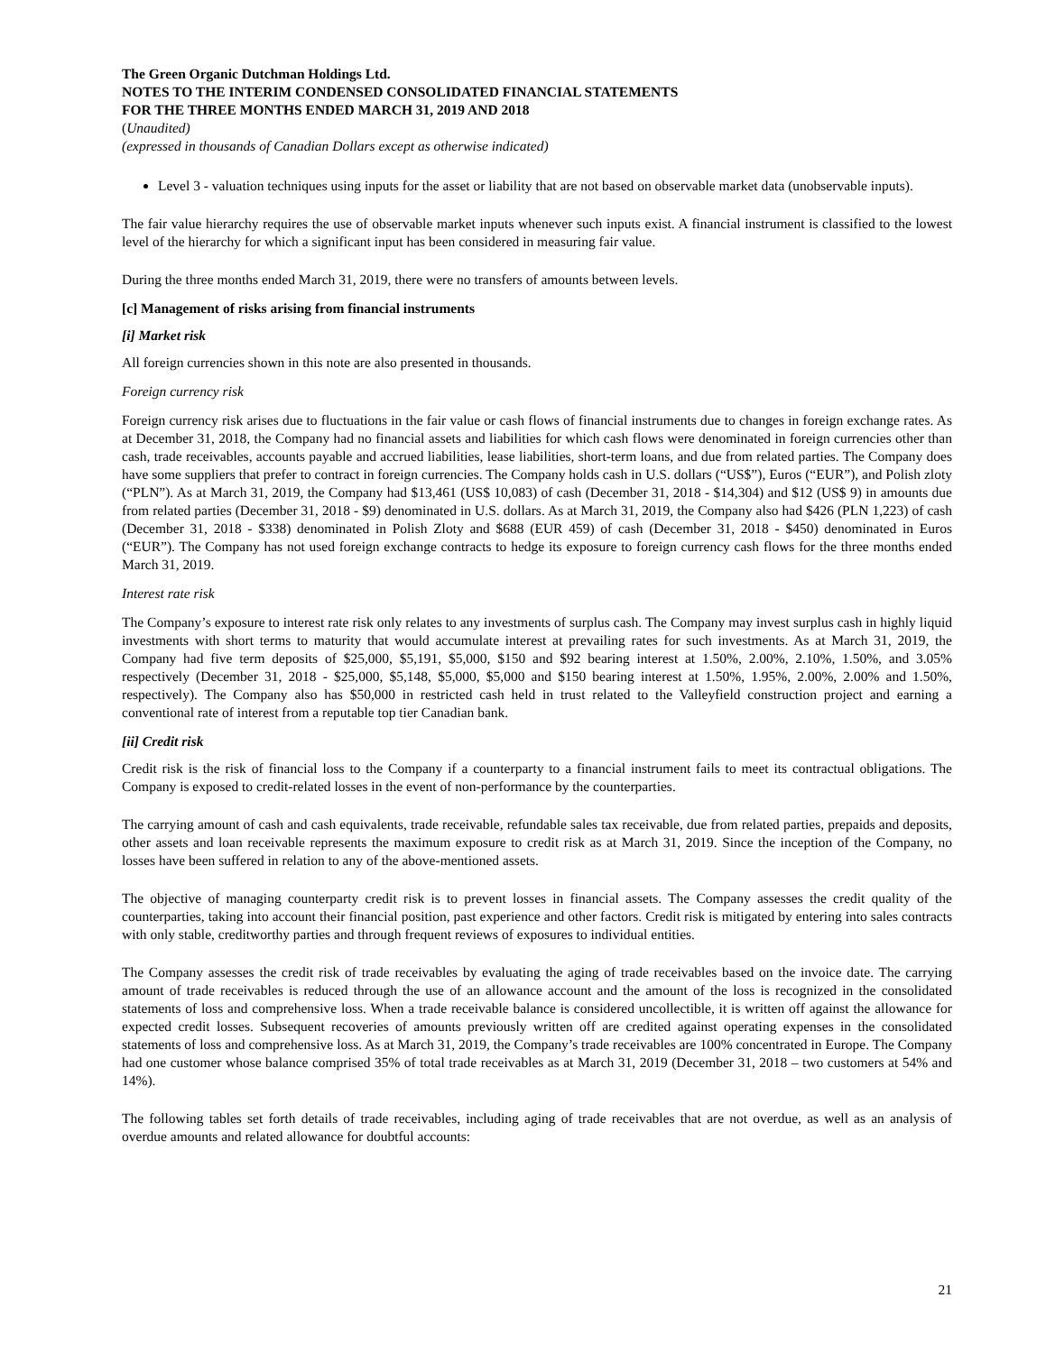The Green Organic Dutchman Holdings Ltd.
NOTES TO THE INTERIM CONDENSED CONSOLIDATED FINANCIAL STATEMENTS
FOR THE THREE MONTHS ENDED MARCH 31, 2019 AND 2018
(Unaudited)
(expressed in thousands of Canadian Dollars except as otherwise indicated)
Level 3 - valuation techniques using inputs for the asset or liability that are not based on observable market data (unobservable inputs).
The fair value hierarchy requires the use of observable market inputs whenever such inputs exist. A financial instrument is classified to the lowest level of the hierarchy for which a significant input has been considered in measuring fair value.
During the three months ended March 31, 2019, there were no transfers of amounts between levels.
[c] Management of risks arising from financial instruments
[i] Market risk
All foreign currencies shown in this note are also presented in thousands.
Foreign currency risk
Foreign currency risk arises due to fluctuations in the fair value or cash flows of financial instruments due to changes in foreign exchange rates. As at December 31, 2018, the Company had no financial assets and liabilities for which cash flows were denominated in foreign currencies other than cash, trade receivables, accounts payable and accrued liabilities, lease liabilities, short-term loans, and due from related parties. The Company does have some suppliers that prefer to contract in foreign currencies. The Company holds cash in U.S. dollars (“US$”), Euros (“EUR”), and Polish zloty (“PLN”). As at March 31, 2019, the Company had $13,461 (US$ 10,083) of cash (December 31, 2018 - $14,304) and $12 (US$ 9) in amounts due from related parties (December 31, 2018 - $9) denominated in U.S. dollars. As at March 31, 2019, the Company also had $426 (PLN 1,223) of cash (December 31, 2018 - $338) denominated in Polish Zloty and $688 (EUR 459) of cash (December 31, 2018 - $450) denominated in Euros (“EUR”). The Company has not used foreign exchange contracts to hedge its exposure to foreign currency cash flows for the three months ended March 31, 2019.
Interest rate risk
The Company’s exposure to interest rate risk only relates to any investments of surplus cash. The Company may invest surplus cash in highly liquid investments with short terms to maturity that would accumulate interest at prevailing rates for such investments. As at March 31, 2019, the Company had five term deposits of $25,000, $5,191, $5,000, $150 and $92 bearing interest at 1.50%, 2.00%, 2.10%, 1.50%, and 3.05% respectively (December 31, 2018 - $25,000, $5,148, $5,000, $5,000 and $150 bearing interest at 1.50%, 1.95%, 2.00%, 2.00% and 1.50%, respectively). The Company also has $50,000 in restricted cash held in trust related to the Valleyfield construction project and earning a conventional rate of interest from a reputable top tier Canadian bank.
[ii] Credit risk
Credit risk is the risk of financial loss to the Company if a counterparty to a financial instrument fails to meet its contractual obligations. The Company is exposed to credit-related losses in the event of non-performance by the counterparties.
The carrying amount of cash and cash equivalents, trade receivable, refundable sales tax receivable, due from related parties, prepaids and deposits, other assets and loan receivable represents the maximum exposure to credit risk as at March 31, 2019. Since the inception of the Company, no losses have been suffered in relation to any of the above-mentioned assets.
The objective of managing counterparty credit risk is to prevent losses in financial assets. The Company assesses the credit quality of the counterparties, taking into account their financial position, past experience and other factors. Credit risk is mitigated by entering into sales contracts with only stable, creditworthy parties and through frequent reviews of exposures to individual entities.
The Company assesses the credit risk of trade receivables by evaluating the aging of trade receivables based on the invoice date. The carrying amount of trade receivables is reduced through the use of an allowance account and the amount of the loss is recognized in the consolidated statements of loss and comprehensive loss. When a trade receivable balance is considered uncollectible, it is written off against the allowance for expected credit losses. Subsequent recoveries of amounts previously written off are credited against operating expenses in the consolidated statements of loss and comprehensive loss. As at March 31, 2019, the Company’s trade receivables are 100% concentrated in Europe. The Company had one customer whose balance comprised 35% of total trade receivables as at March 31, 2019 (December 31, 2018 – two customers at 54% and 14%).
The following tables set forth details of trade receivables, including aging of trade receivables that are not overdue, as well as an analysis of overdue amounts and related allowance for doubtful accounts:
21